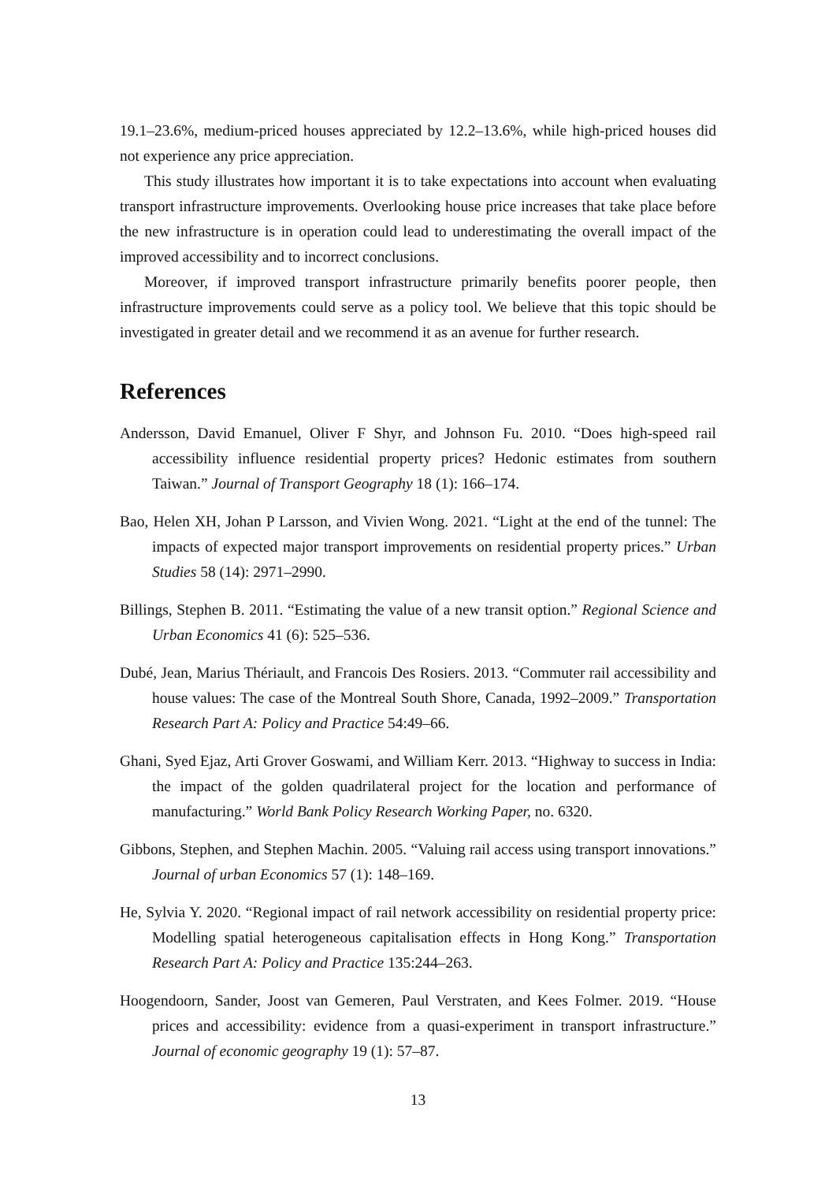19.1–23.6%, medium-priced houses appreciated by 12.2–13.6%, while high-priced houses did not experience any price appreciation.
This study illustrates how important it is to take expectations into account when evaluating transport infrastructure improvements. Overlooking house price increases that take place before the new infrastructure is in operation could lead to underestimating the overall impact of the improved accessibility and to incorrect conclusions.
Moreover, if improved transport infrastructure primarily benefits poorer people, then infrastructure improvements could serve as a policy tool. We believe that this topic should be investigated in greater detail and we recommend it as an avenue for further research.
References
Andersson, David Emanuel, Oliver F Shyr, and Johnson Fu. 2010. “Does high-speed rail accessibility influence residential property prices? Hedonic estimates from southern Taiwan.” Journal of Transport Geography 18 (1): 166–174.
Bao, Helen XH, Johan P Larsson, and Vivien Wong. 2021. “Light at the end of the tunnel: The impacts of expected major transport improvements on residential property prices.” Urban Studies 58 (14): 2971–2990.
Billings, Stephen B. 2011. “Estimating the value of a new transit option.” Regional Science and Urban Economics 41 (6): 525–536.
Dubé, Jean, Marius Thériault, and Francois Des Rosiers. 2013. “Commuter rail accessibility and house values: The case of the Montreal South Shore, Canada, 1992–2009.” Transportation Research Part A: Policy and Practice 54:49–66.
Ghani, Syed Ejaz, Arti Grover Goswami, and William Kerr. 2013. “Highway to success in India: the impact of the golden quadrilateral project for the location and performance of manufacturing.” World Bank Policy Research Working Paper, no. 6320.
Gibbons, Stephen, and Stephen Machin. 2005. “Valuing rail access using transport innovations.” Journal of urban Economics 57 (1): 148–169.
He, Sylvia Y. 2020. “Regional impact of rail network accessibility on residential property price: Modelling spatial heterogeneous capitalisation effects in Hong Kong.” Transportation Research Part A: Policy and Practice 135:244–263.
Hoogendoorn, Sander, Joost van Gemeren, Paul Verstraten, and Kees Folmer. 2019. “House prices and accessibility: evidence from a quasi-experiment in transport infrastructure.” Journal of economic geography 19 (1): 57–87.
13